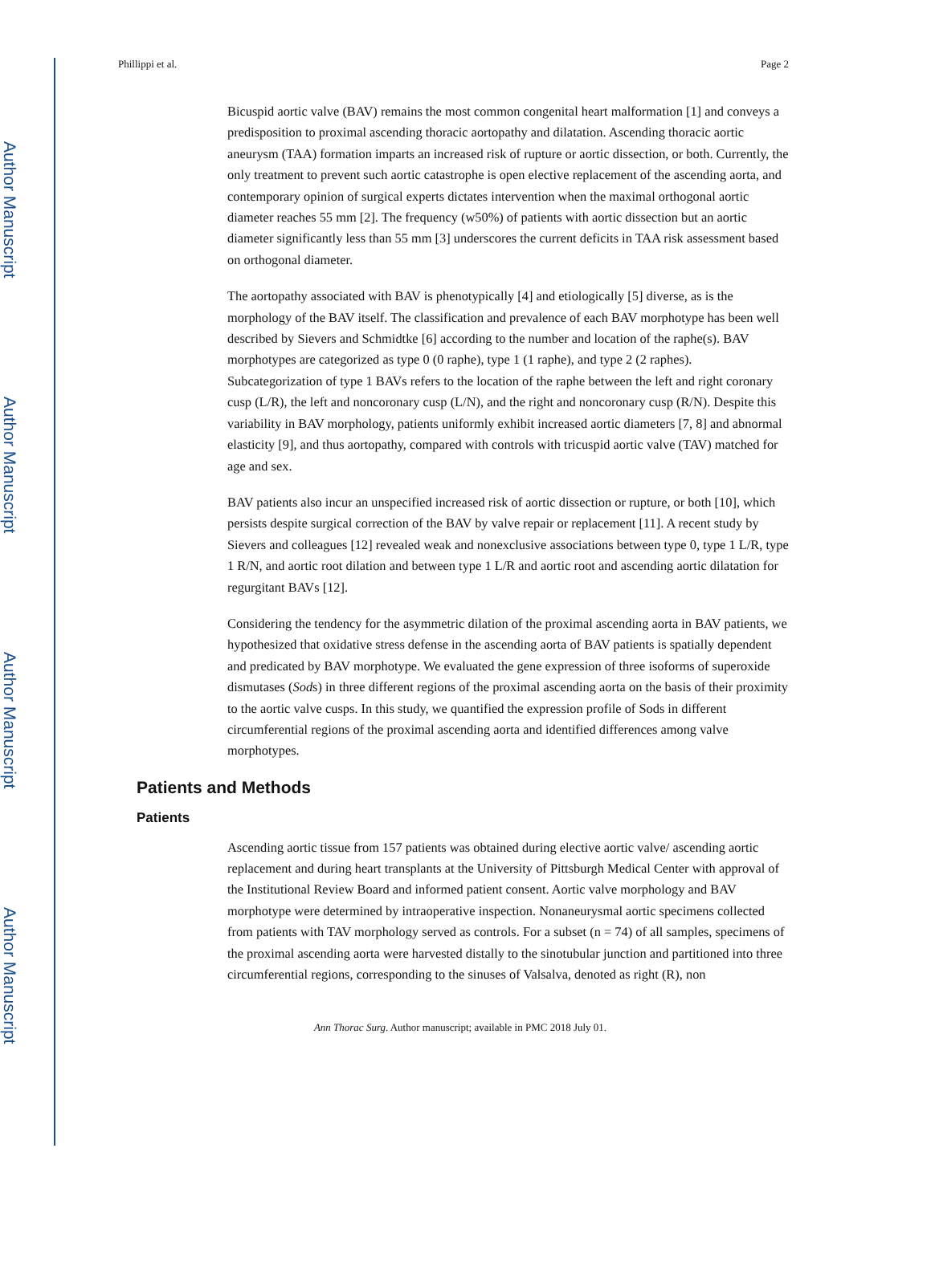Author Manuscript
Author Manuscript
Author Manuscript
Author Manuscript
Phillippi et al. Page 2
Bicuspid aortic valve (BAV) remains the most common congenital heart malformation [1] and conveys a predisposition to proximal ascending thoracic aortopathy and dilatation. Ascending thoracic aortic aneurysm (TAA) formation imparts an increased risk of rupture or aortic dissection, or both. Currently, the only treatment to prevent such aortic catastrophe is open elective replacement of the ascending aorta, and contemporary opinion of surgical experts dictates intervention when the maximal orthogonal aortic diameter reaches 55 mm [2]. The frequency (w50%) of patients with aortic dissection but an aortic diameter significantly less than 55 mm [3] underscores the current deficits in TAA risk assessment based on orthogonal diameter.
The aortopathy associated with BAV is phenotypically [4] and etiologically [5] diverse, as is the morphology of the BAV itself. The classification and prevalence of each BAV morphotype has been well described by Sievers and Schmidtke [6] according to the number and location of the raphe(s). BAV morphotypes are categorized as type 0 (0 raphe), type 1 (1 raphe), and type 2 (2 raphes). Subcategorization of type 1 BAVs refers to the location of the raphe between the left and right coronary cusp (L/R), the left and noncoronary cusp (L/N), and the right and noncoronary cusp (R/N). Despite this variability in BAV morphology, patients uniformly exhibit increased aortic diameters [7, 8] and abnormal elasticity [9], and thus aortopathy, compared with controls with tricuspid aortic valve (TAV) matched for age and sex.
BAV patients also incur an unspecified increased risk of aortic dissection or rupture, or both [10], which persists despite surgical correction of the BAV by valve repair or replacement [11]. A recent study by Sievers and colleagues [12] revealed weak and nonexclusive associations between type 0, type 1 L/R, type 1 R/N, and aortic root dilation and between type 1 L/R and aortic root and ascending aortic dilatation for regurgitant BAVs [12].
Considering the tendency for the asymmetric dilation of the proximal ascending aorta in BAV patients, we hypothesized that oxidative stress defense in the ascending aorta of BAV patients is spatially dependent and predicated by BAV morphotype. We evaluated the gene expression of three isoforms of superoxide dismutases (Sods) in three different regions of the proximal ascending aorta on the basis of their proximity to the aortic valve cusps. In this study, we quantified the expression profile of Sods in different circumferential regions of the proximal ascending aorta and identified differences among valve morphotypes.
Patients and Methods
Patients
Ascending aortic tissue from 157 patients was obtained during elective aortic valve/ ascending aortic replacement and during heart transplants at the University of Pittsburgh Medical Center with approval of the Institutional Review Board and informed patient consent. Aortic valve morphology and BAV morphotype were determined by intraoperative inspection. Nonaneurysmal aortic specimens collected from patients with TAV morphology served as controls. For a subset (n = 74) of all samples, specimens of the proximal ascending aorta were harvested distally to the sinotubular junction and partitioned into three circumferential regions, corresponding to the sinuses of Valsalva, denoted as right (R), non
Ann Thorac Surg. Author manuscript; available in PMC 2018 July 01.